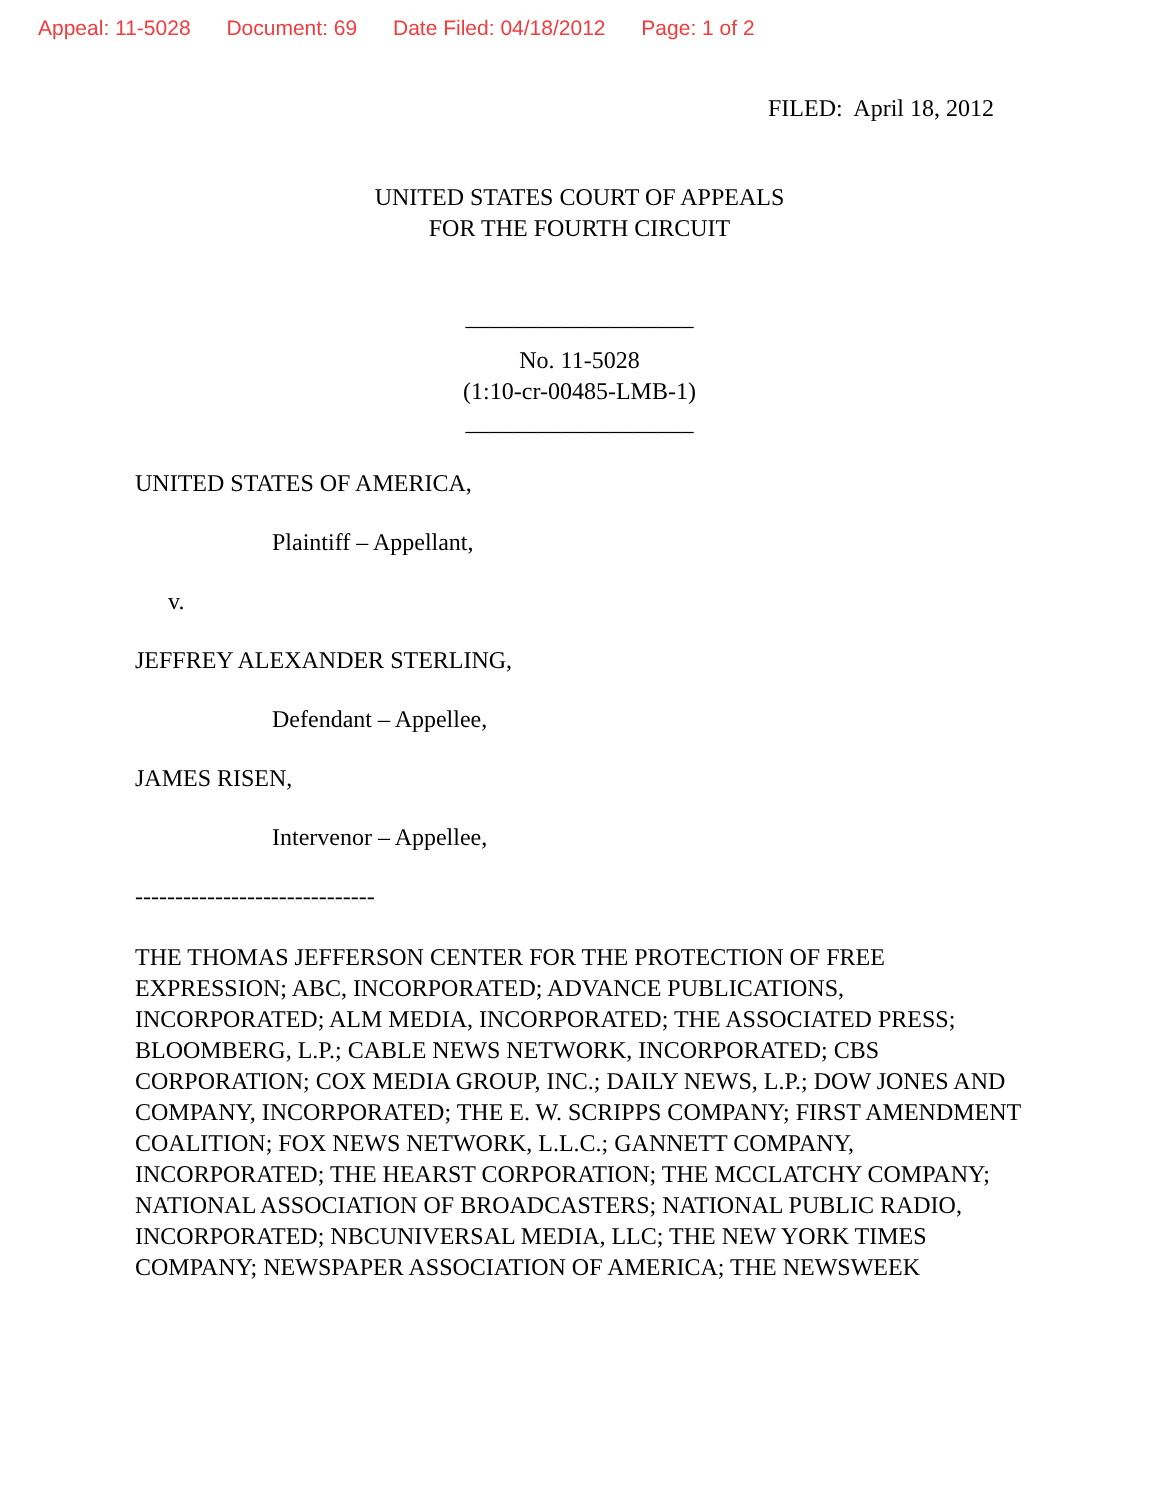Appeal: 11-5028 Document: 69 Date Filed: 04/18/2012 Page: 1 of 2
FILED: April 18, 2012
UNITED STATES COURT OF APPEALS
FOR THE FOURTH CIRCUIT
___________________
No. 11-5028
(1:10-cr-00485-LMB-1)
___________________
UNITED STATES OF AMERICA,
Plaintiff – Appellant,
v.
JEFFREY ALEXANDER STERLING,
Defendant – Appellee,
JAMES RISEN,
Intervenor – Appellee,
------------------------------
THE THOMAS JEFFERSON CENTER FOR THE PROTECTION OF FREE EXPRESSION; ABC, INCORPORATED; ADVANCE PUBLICATIONS, INCORPORATED; ALM MEDIA, INCORPORATED; THE ASSOCIATED PRESS; BLOOMBERG, L.P.; CABLE NEWS NETWORK, INCORPORATED; CBS CORPORATION; COX MEDIA GROUP, INC.; DAILY NEWS, L.P.; DOW JONES AND COMPANY, INCORPORATED; THE E. W. SCRIPPS COMPANY; FIRST AMENDMENT COALITION; FOX NEWS NETWORK, L.L.C.; GANNETT COMPANY, INCORPORATED; THE HEARST CORPORATION; THE MCCLATCHY COMPANY; NATIONAL ASSOCIATION OF BROADCASTERS; NATIONAL PUBLIC RADIO, INCORPORATED; NBCUNIVERSAL MEDIA, LLC; THE NEW YORK TIMES COMPANY; NEWSPAPER ASSOCIATION OF AMERICA; THE NEWSWEEK